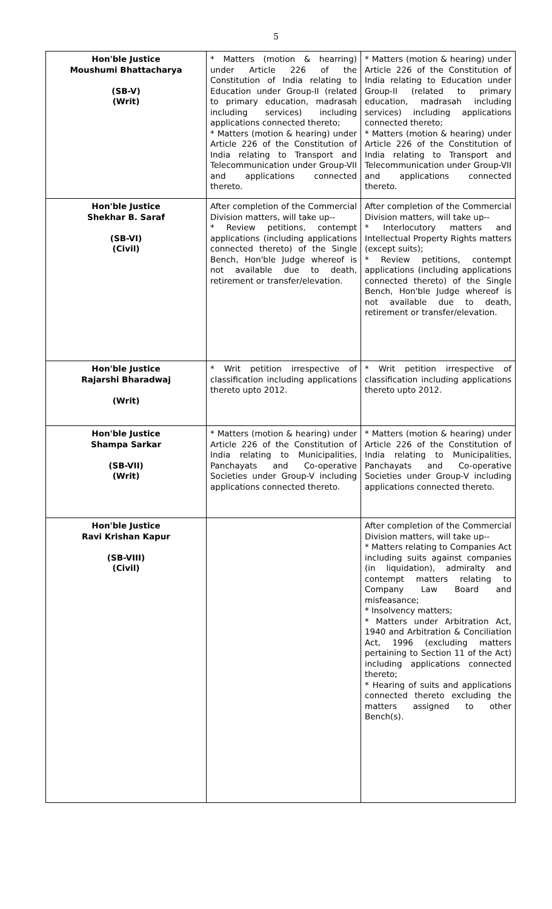5
| Hon'ble Justice Moushumi Bhattacharya (SB-V) (Writ) | * Matters (motion & hearring) under Article 226 of the Constitution of India relating to Education under Group-II (related to primary education, madrasah including services) including applications connected thereto; * Matters (motion & hearing) under Article 226 of the Constitution of India relating to Transport and Telecommunication under Group-VII and applications connected thereto. | * Matters (motion & hearing) under Article 226 of the Constitution of India relating to Education under Group-II (related to primary education, madrasah including services) including applications connected thereto; * Matters (motion & hearing) under Article 226 of the Constitution of India relating to Transport and Telecommunication under Group-VII and applications connected thereto. |
| Hon'ble Justice Shekhar B. Saraf (SB-VI) (Civil) | After completion of the Commercial Division matters, will take up-- * Review petitions, contempt applications (including applications connected thereto) of the Single Bench, Hon'ble Judge whereof is not available due to death, retirement or transfer/elevation. | After completion of the Commercial Division matters, will take up-- * Interlocutory matters and Intellectual Property Rights matters (except suits); * Review petitions, contempt applications (including applications connected thereto) of the Single Bench, Hon'ble Judge whereof is not available due to death, retirement or transfer/elevation. |
| Hon'ble Justice Rajarshi Bharadwaj (Writ) | * Writ petition irrespective of classification including applications thereto upto 2012. | * Writ petition irrespective of classification including applications thereto upto 2012. |
| Hon'ble Justice Shampa Sarkar (SB-VII) (Writ) | * Matters (motion & hearing) under Article 226 of the Constitution of India relating to Municipalities, Panchayats and Co-operative Societies under Group-V including applications connected thereto. | * Matters (motion & hearing) under Article 226 of the Constitution of India relating to Municipalities, Panchayats and Co-operative Societies under Group-V including applications connected thereto. |
| Hon'ble Justice Ravi Krishan Kapur (SB-VIII) (Civil) | | After completion of the Commercial Division matters, will take up-- * Matters relating to Companies Act including suits against companies (in liquidation), admiralty and contempt matters relating to Company Law Board and misfeasance; * Insolvency matters; * Matters under Arbitration Act, 1940 and Arbitration & Conciliation Act, 1996 (excluding matters pertaining to Section 11 of the Act) including applications connected thereto; * Hearing of suits and applications connected thereto excluding the matters assigned to other Bench(s). |